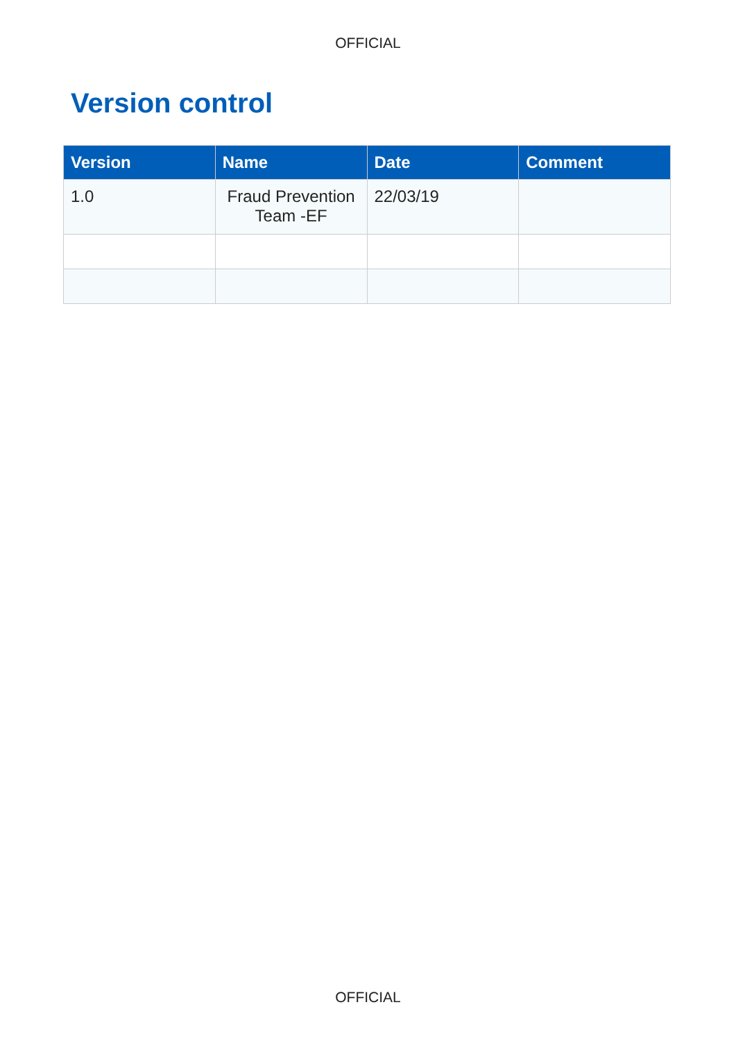OFFICIAL
Version control
| Version | Name | Date | Comment |
| --- | --- | --- | --- |
| 1.0 | Fraud Prevention Team -EF | 22/03/19 | |
OFFICIAL